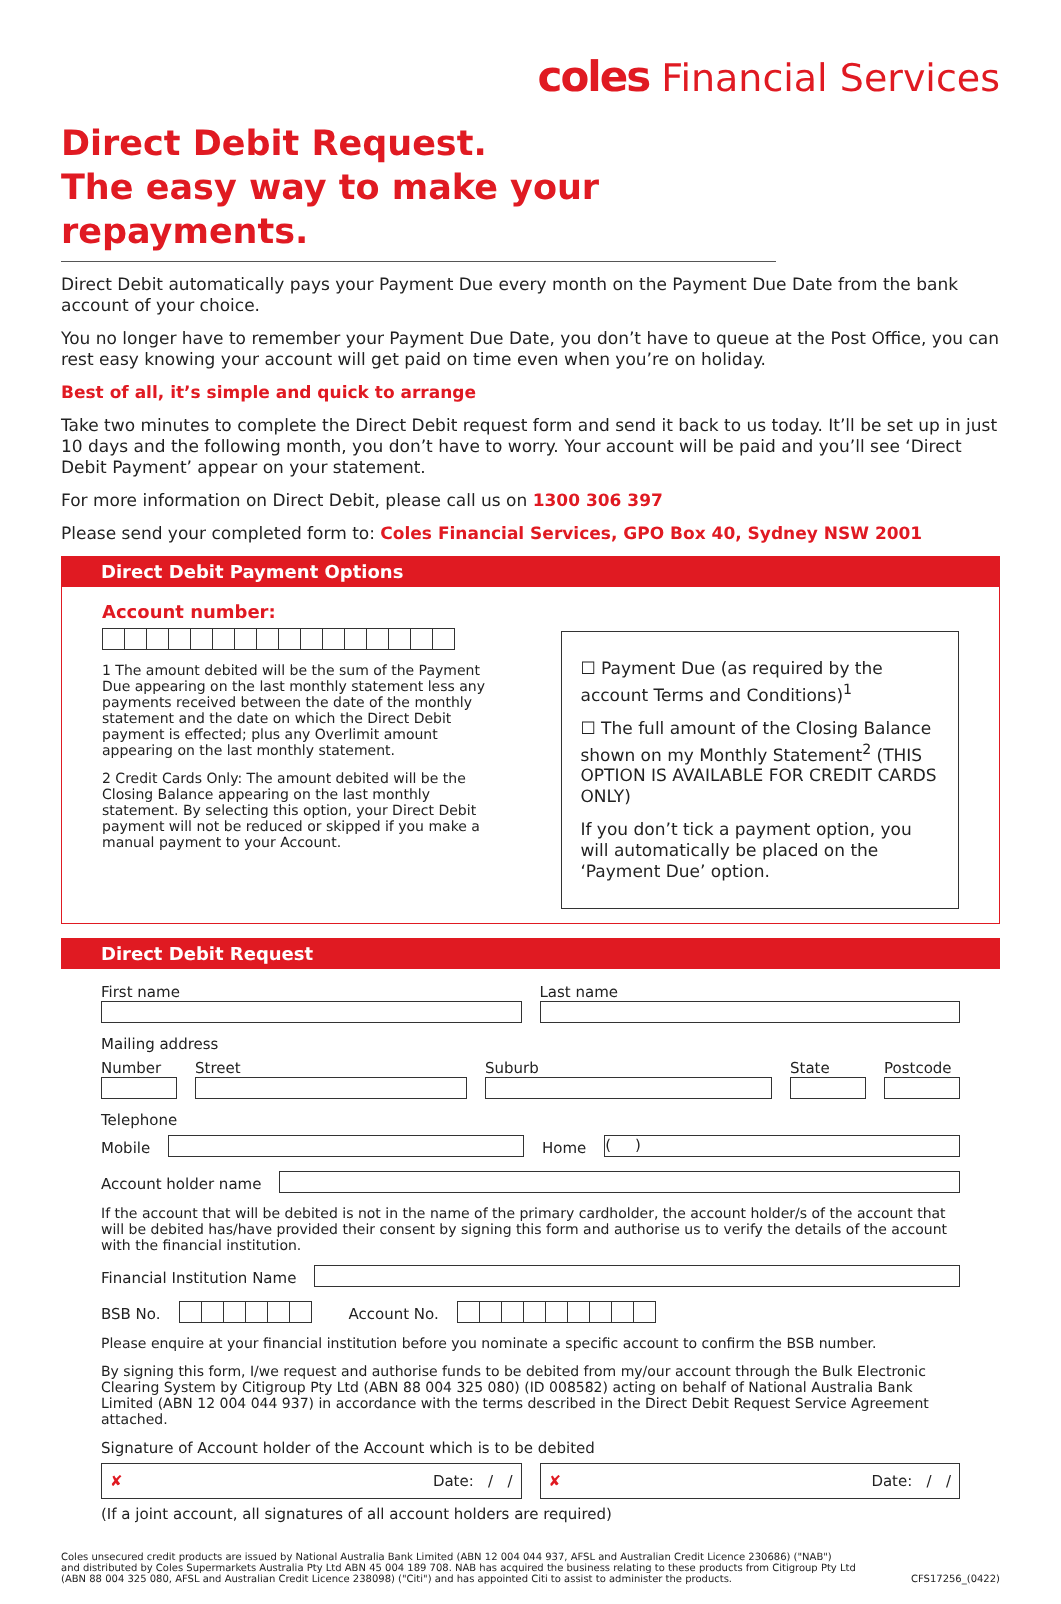coles Financial Services
Direct Debit Request.
The easy way to make your repayments.
Direct Debit automatically pays your Payment Due every month on the Payment Due Date from the bank account of your choice.
You no longer have to remember your Payment Due Date, you don’t have to queue at the Post Office, you can rest easy knowing your account will get paid on time even when you’re on holiday.
Best of all, it’s simple and quick to arrange
Take two minutes to complete the Direct Debit request form and send it back to us today. It’ll be set up in just 10 days and the following month, you don’t have to worry. Your account will be paid and you’ll see ‘Direct Debit Payment’ appear on your statement.
For more information on Direct Debit, please call us on 1300 306 397
Please send your completed form to: Coles Financial Services, GPO Box 40, Sydney NSW 2001
Direct Debit Payment Options
Account number:
1 The amount debited will be the sum of the Payment Due appearing on the last monthly statement less any payments received between the date of the monthly statement and the date on which the Direct Debit payment is effected; plus any Overlimit amount appearing on the last monthly statement.
2 Credit Cards Only: The amount debited will be the Closing Balance appearing on the last monthly statement. By selecting this option, your Direct Debit payment will not be reduced or skipped if you make a manual payment to your Account.
☐ Payment Due (as required by the account Terms and Conditions)<sup>1</sup>
☐ The full amount of the Closing Balance shown on my Monthly Statement<sup>2</sup> (THIS OPTION IS AVAILABLE FOR CREDIT CARDS ONLY)
If you don’t tick a payment option, you will automatically be placed on the ‘Payment Due’ option.
Direct Debit Request
First name
Last name
Mailing address
Number
Street
Suburb
State
Postcode
Telephone
Mobile
Home
( )
Account holder name
If the account that will be debited is not in the name of the primary cardholder, the account holder/s of the account that will be debited has/have provided their consent by signing this form and authorise us to verify the details of the account with the financial institution.
Financial Institution Name
BSB No.
Account No.
Please enquire at your financial institution before you nominate a specific account to confirm the BSB number.
By signing this form, I/we request and authorise funds to be debited from my/our account through the Bulk Electronic Clearing System by Citigroup Pty Ltd (ABN 88 004 325 080) (ID 008582) acting on behalf of National Australia Bank Limited (ABN 12 004 044 937) in accordance with the terms described in the Direct Debit Request Service Agreement attached.
Signature of Account holder of the Account which is to be debited
✘ Date: / /
✘ Date: / /
(If a joint account, all signatures of all account holders are required)
Coles unsecured credit products are issued by National Australia Bank Limited (ABN 12 004 044 937, AFSL and Australian Credit Licence 230686) ("NAB")
and distributed by Coles Supermarkets Australia Pty Ltd ABN 45 004 189 708. NAB has acquired the business relating to these products from Citigroup Pty Ltd
(ABN 88 004 325 080, AFSL and Australian Credit Licence 238098) ("Citi") and has appointed Citi to assist to administer the products.
CFS17256_(0422)